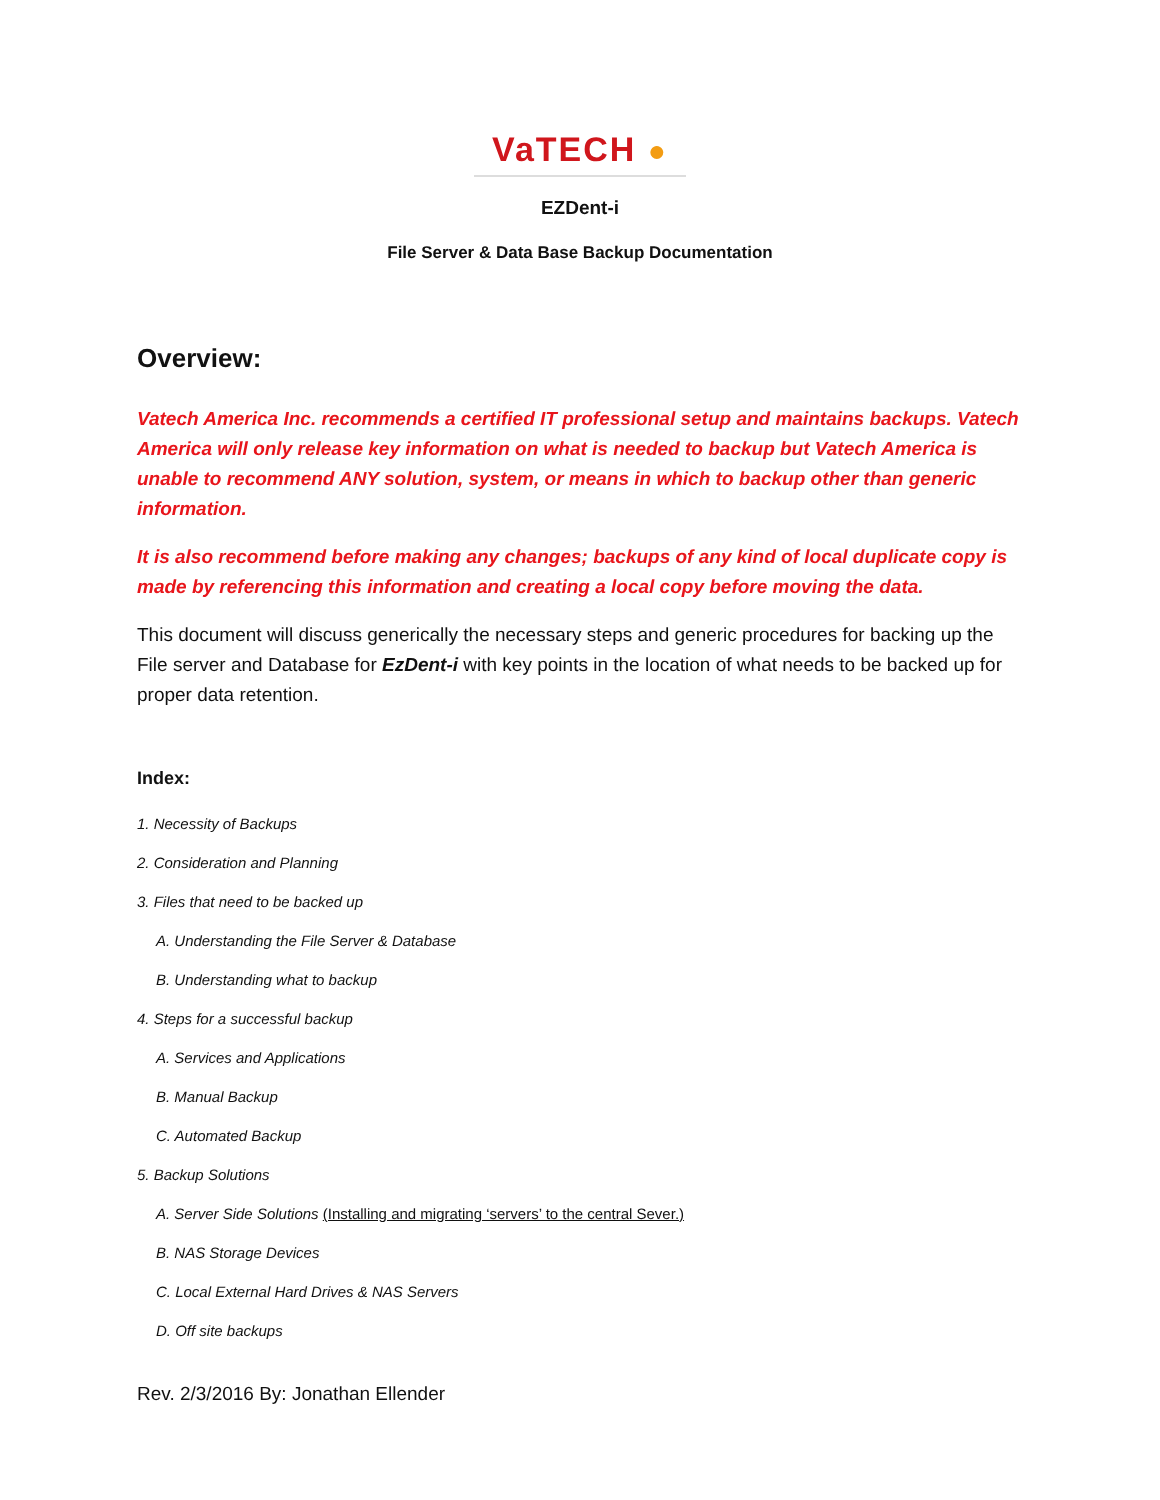VaTECH ●
EZDent-i
File Server & Data Base Backup Documentation
Overview:
Vatech America Inc. recommends a certified IT professional setup and maintains backups. Vatech America will only release key information on what is needed to backup but Vatech America is unable to recommend ANY solution, system, or means in which to backup other than generic information.
It is also recommend before making any changes; backups of any kind of local duplicate copy is made by referencing this information and creating a local copy before moving the data.
This document will discuss generically the necessary steps and generic procedures for backing up the File server and Database for EzDent-i with key points in the location of what needs to be backed up for proper data retention.
Index:
1. Necessity of Backups
2. Consideration and Planning
3. Files that need to be backed up
A. Understanding the File Server & Database
B. Understanding what to backup
4. Steps for a successful backup
A. Services and Applications
B. Manual Backup
C. Automated Backup
5. Backup Solutions
A. Server Side Solutions (Installing and migrating ‘servers’ to the central Sever.)
B. NAS Storage Devices
C. Local External Hard Drives & NAS Servers
D. Off site backups
Rev. 2/3/2016 By: Jonathan Ellender